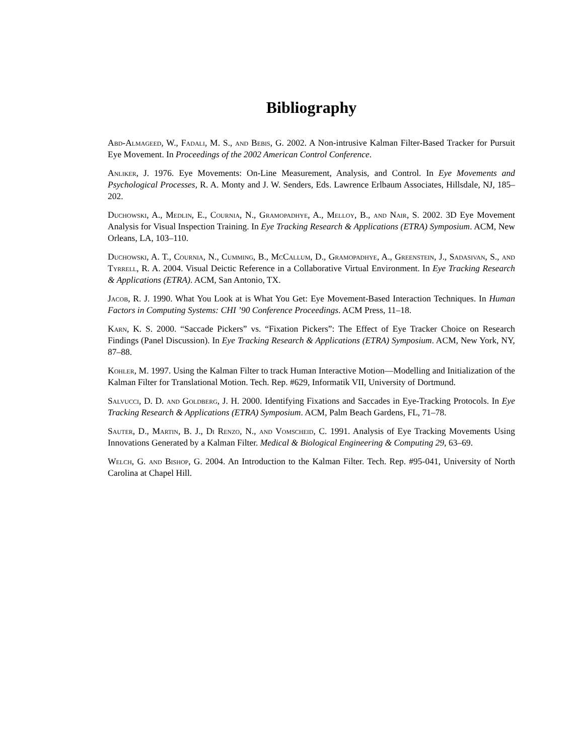Bibliography
Abd-Almageed, W., Fadali, M. S., and Bebis, G. 2002. A Non-intrusive Kalman Filter-Based Tracker for Pursuit Eye Movement. In Proceedings of the 2002 American Control Conference.
Anliker, J. 1976. Eye Movements: On-Line Measurement, Analysis, and Control. In Eye Movements and Psychological Processes, R. A. Monty and J. W. Senders, Eds. Lawrence Erlbaum Associates, Hillsdale, NJ, 185–202.
Duchowski, A., Medlin, E., Cournia, N., Gramopadhye, A., Melloy, B., and Nair, S. 2002. 3D Eye Movement Analysis for Visual Inspection Training. In Eye Tracking Research & Applications (ETRA) Symposium. ACM, New Orleans, LA, 103–110.
Duchowski, A. T., Cournia, N., Cumming, B., McCallum, D., Gramopadhye, A., Greenstein, J., Sadasivan, S., and Tyrrell, R. A. 2004. Visual Deictic Reference in a Collaborative Virtual Environment. In Eye Tracking Research & Applications (ETRA). ACM, San Antonio, TX.
Jacob, R. J. 1990. What You Look at is What You Get: Eye Movement-Based Interaction Techniques. In Human Factors in Computing Systems: CHI ’90 Conference Proceedings. ACM Press, 11–18.
Karn, K. S. 2000. “Saccade Pickers” vs. “Fixation Pickers”: The Effect of Eye Tracker Choice on Research Findings (Panel Discussion). In Eye Tracking Research & Applications (ETRA) Symposium. ACM, New York, NY, 87–88.
Kohler, M. 1997. Using the Kalman Filter to track Human Interactive Motion—Modelling and Initialization of the Kalman Filter for Translational Motion. Tech. Rep. #629, Informatik VII, University of Dortmund.
Salvucci, D. D. and Goldberg, J. H. 2000. Identifying Fixations and Saccades in Eye-Tracking Protocols. In Eye Tracking Research & Applications (ETRA) Symposium. ACM, Palm Beach Gardens, FL, 71–78.
Sauter, D., Martin, B. J., Di Renzo, N., and Vomscheid, C. 1991. Analysis of Eye Tracking Movements Using Innovations Generated by a Kalman Filter. Medical & Biological Engineering & Computing 29, 63–69.
Welch, G. and Bishop, G. 2004. An Introduction to the Kalman Filter. Tech. Rep. #95-041, University of North Carolina at Chapel Hill.